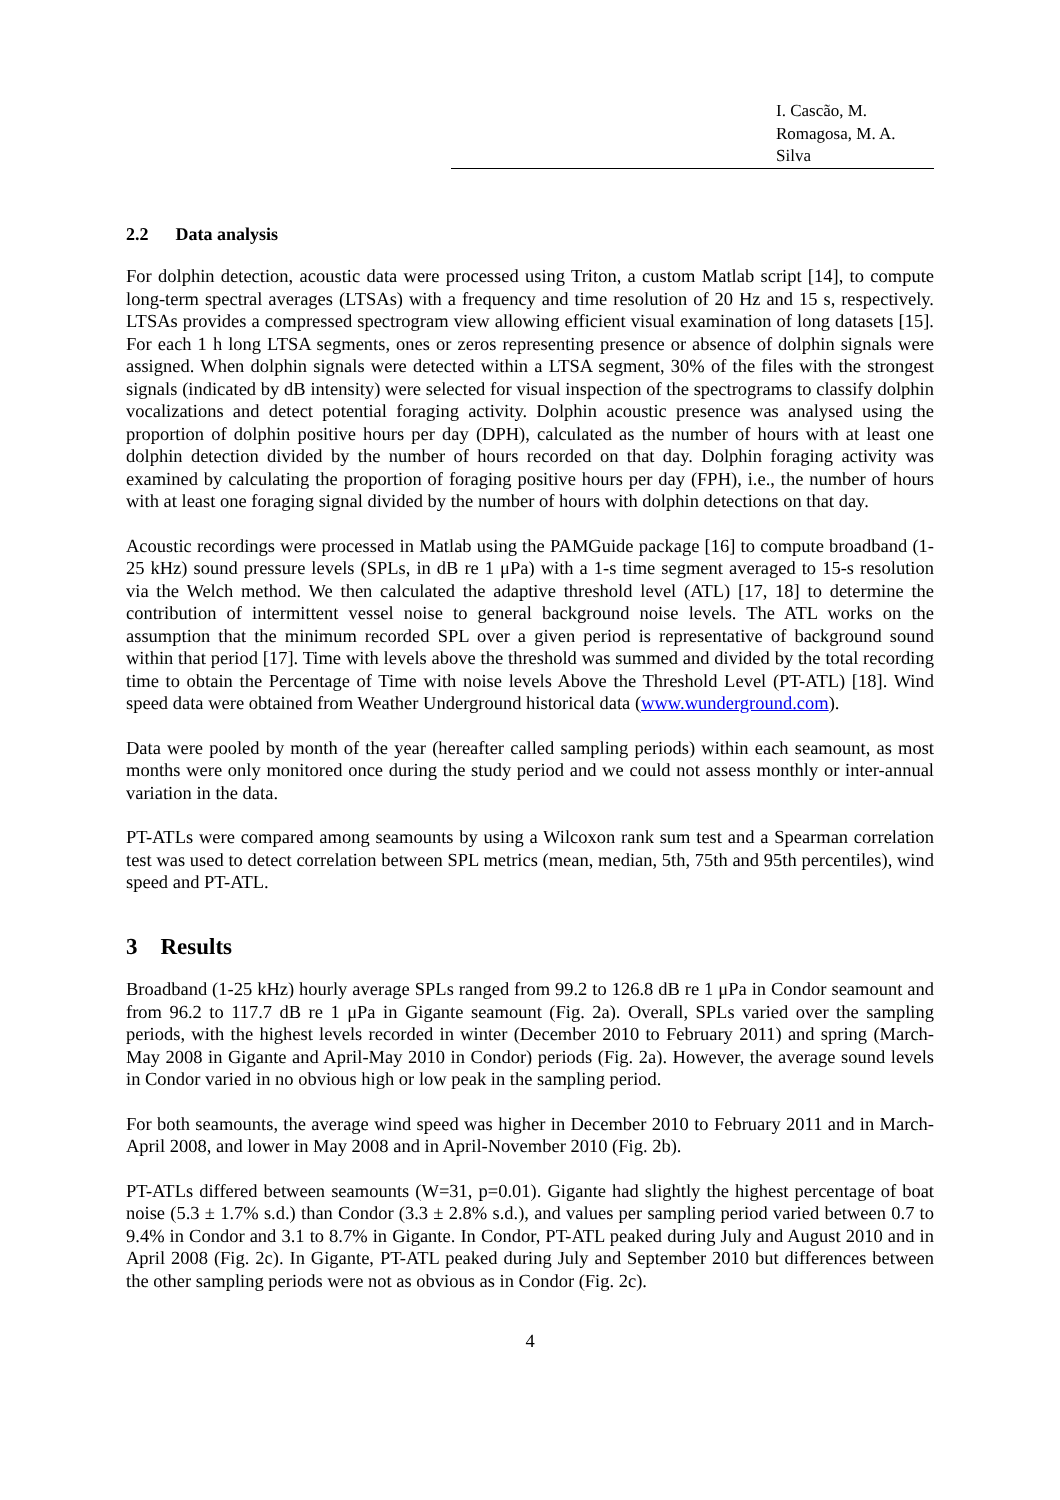I. Cascão, M. Romagosa, M. A. Silva
2.2 Data analysis
For dolphin detection, acoustic data were processed using Triton, a custom Matlab script [14], to compute long-term spectral averages (LTSAs) with a frequency and time resolution of 20 Hz and 15 s, respectively. LTSAs provides a compressed spectrogram view allowing efficient visual examination of long datasets [15]. For each 1 h long LTSA segments, ones or zeros representing presence or absence of dolphin signals were assigned. When dolphin signals were detected within a LTSA segment, 30% of the files with the strongest signals (indicated by dB intensity) were selected for visual inspection of the spectrograms to classify dolphin vocalizations and detect potential foraging activity. Dolphin acoustic presence was analysed using the proportion of dolphin positive hours per day (DPH), calculated as the number of hours with at least one dolphin detection divided by the number of hours recorded on that day. Dolphin foraging activity was examined by calculating the proportion of foraging positive hours per day (FPH), i.e., the number of hours with at least one foraging signal divided by the number of hours with dolphin detections on that day.
Acoustic recordings were processed in Matlab using the PAMGuide package [16] to compute broadband (1-25 kHz) sound pressure levels (SPLs, in dB re 1 μPa) with a 1-s time segment averaged to 15-s resolution via the Welch method. We then calculated the adaptive threshold level (ATL) [17, 18] to determine the contribution of intermittent vessel noise to general background noise levels. The ATL works on the assumption that the minimum recorded SPL over a given period is representative of background sound within that period [17]. Time with levels above the threshold was summed and divided by the total recording time to obtain the Percentage of Time with noise levels Above the Threshold Level (PT-ATL) [18]. Wind speed data were obtained from Weather Underground historical data (www.wunderground.com).
Data were pooled by month of the year (hereafter called sampling periods) within each seamount, as most months were only monitored once during the study period and we could not assess monthly or inter-annual variation in the data.
PT-ATLs were compared among seamounts by using a Wilcoxon rank sum test and a Spearman correlation test was used to detect correlation between SPL metrics (mean, median, 5th, 75th and 95th percentiles), wind speed and PT-ATL.
3 Results
Broadband (1-25 kHz) hourly average SPLs ranged from 99.2 to 126.8 dB re 1 μPa in Condor seamount and from 96.2 to 117.7 dB re 1 μPa in Gigante seamount (Fig. 2a). Overall, SPLs varied over the sampling periods, with the highest levels recorded in winter (December 2010 to February 2011) and spring (March-May 2008 in Gigante and April-May 2010 in Condor) periods (Fig. 2a). However, the average sound levels in Condor varied in no obvious high or low peak in the sampling period.
For both seamounts, the average wind speed was higher in December 2010 to February 2011 and in March-April 2008, and lower in May 2008 and in April-November 2010 (Fig. 2b).
PT-ATLs differed between seamounts (W=31, p=0.01). Gigante had slightly the highest percentage of boat noise (5.3 ± 1.7% s.d.) than Condor (3.3 ± 2.8% s.d.), and values per sampling period varied between 0.7 to 9.4% in Condor and 3.1 to 8.7% in Gigante. In Condor, PT-ATL peaked during July and August 2010 and in April 2008 (Fig. 2c). In Gigante, PT-ATL peaked during July and September 2010 but differences between the other sampling periods were not as obvious as in Condor (Fig. 2c).
4